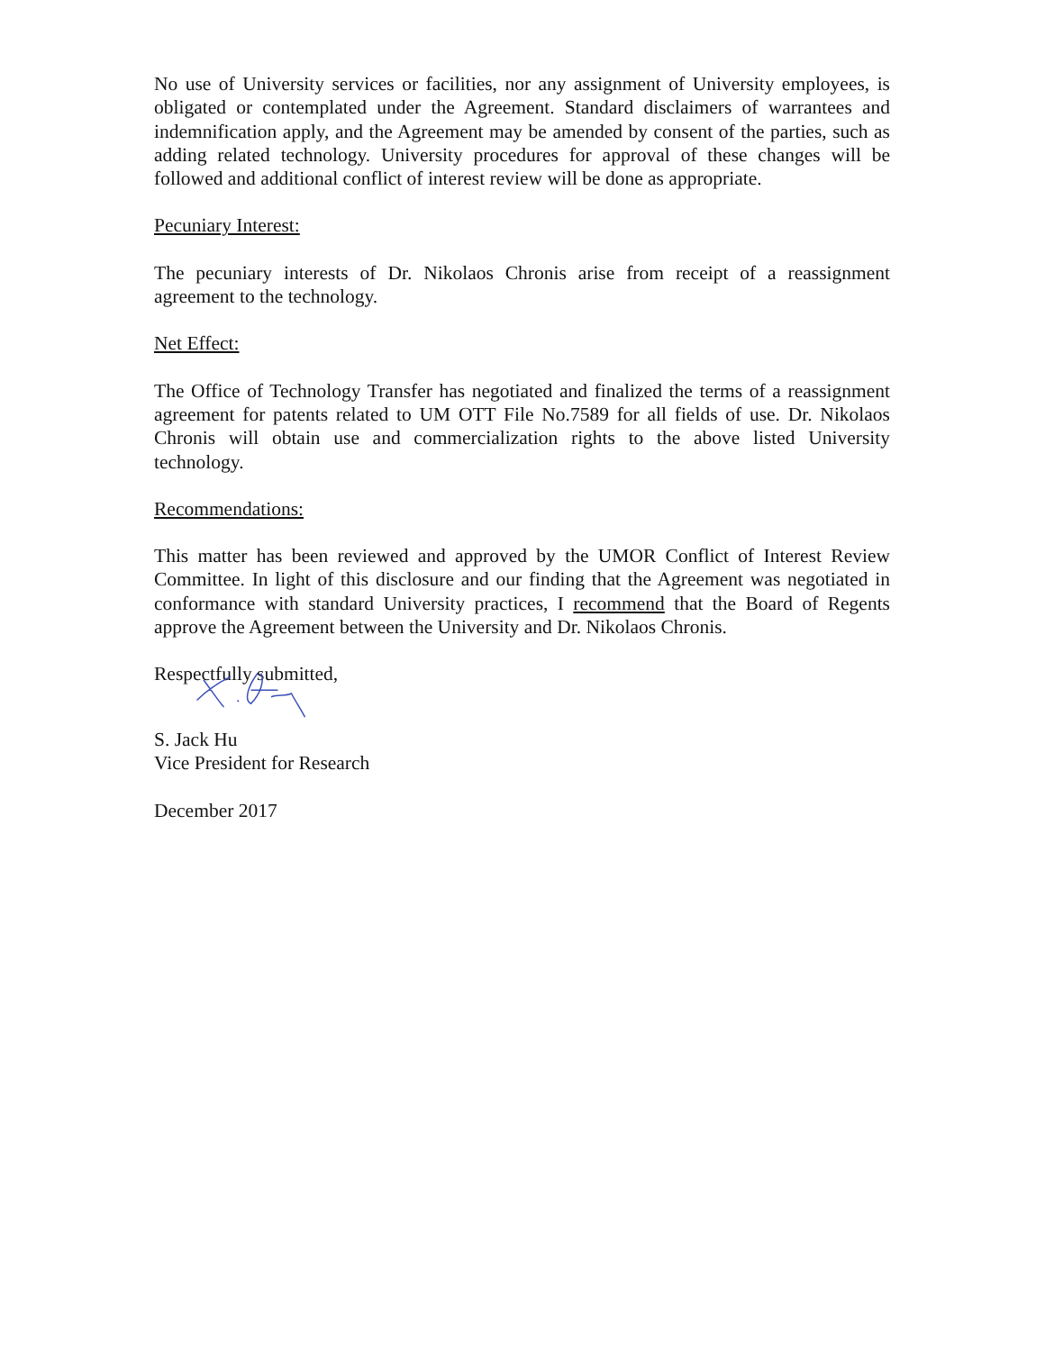No use of University services or facilities, nor any assignment of University employees, is obligated or contemplated under the Agreement. Standard disclaimers of warrantees and indemnification apply, and the Agreement may be amended by consent of the parties, such as adding related technology. University procedures for approval of these changes will be followed and additional conflict of interest review will be done as appropriate.
Pecuniary Interest:
The pecuniary interests of Dr. Nikolaos Chronis arise from receipt of a reassignment agreement to the technology.
Net Effect:
The Office of Technology Transfer has negotiated and finalized the terms of a reassignment agreement for patents related to UM OTT File No.7589 for all fields of use. Dr. Nikolaos Chronis will obtain use and commercialization rights to the above listed University technology.
Recommendations:
This matter has been reviewed and approved by the UMOR Conflict of Interest Review Committee. In light of this disclosure and our finding that the Agreement was negotiated in conformance with standard University practices, I recommend that the Board of Regents approve the Agreement between the University and Dr. Nikolaos Chronis.
Respectfully submitted,
S. Jack Hu
Vice President for Research
December 2017